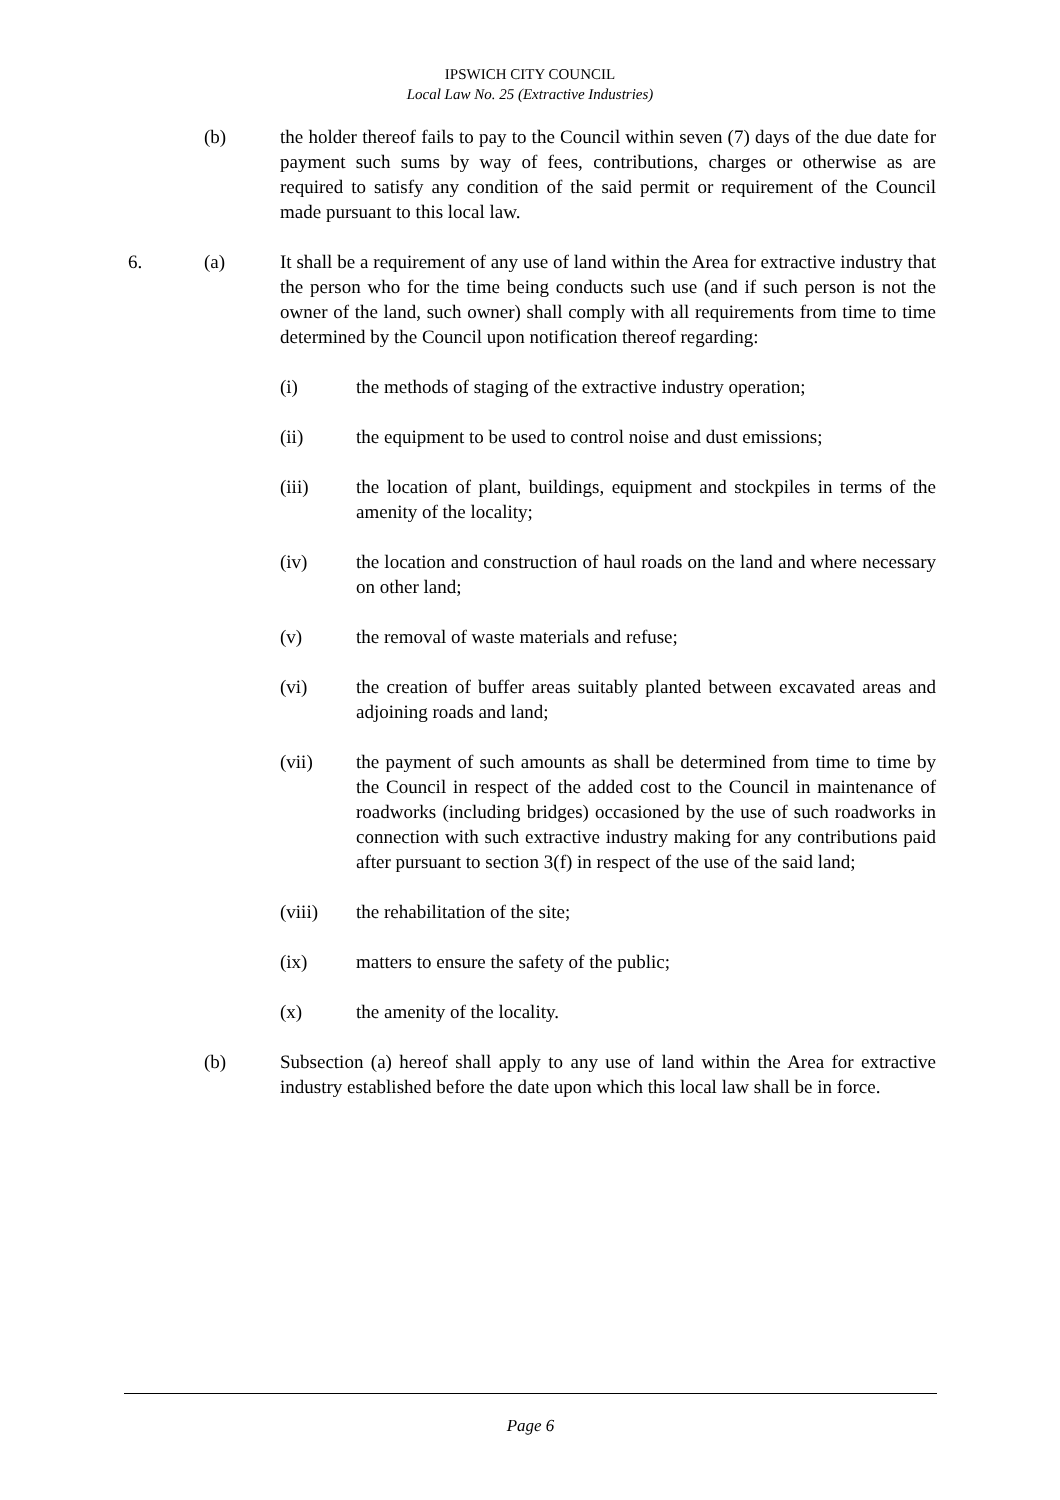IPSWICH CITY COUNCIL
Local Law No. 25 (Extractive Industries)
(b) the holder thereof fails to pay to the Council within seven (7) days of the due date for payment such sums by way of fees, contributions, charges or otherwise as are required to satisfy any condition of the said permit or requirement of the Council made pursuant to this local law.
6. (a) It shall be a requirement of any use of land within the Area for extractive industry that the person who for the time being conducts such use (and if such person is not the owner of the land, such owner) shall comply with all requirements from time to time determined by the Council upon notification thereof regarding:
(i) the methods of staging of the extractive industry operation;
(ii) the equipment to be used to control noise and dust emissions;
(iii) the location of plant, buildings, equipment and stockpiles in terms of the amenity of the locality;
(iv) the location and construction of haul roads on the land and where necessary on other land;
(v) the removal of waste materials and refuse;
(vi) the creation of buffer areas suitably planted between excavated areas and adjoining roads and land;
(vii) the payment of such amounts as shall be determined from time to time by the Council in respect of the added cost to the Council in maintenance of roadworks (including bridges) occasioned by the use of such roadworks in connection with such extractive industry making for any contributions paid after pursuant to section 3(f) in respect of the use of the said land;
(viii) the rehabilitation of the site;
(ix) matters to ensure the safety of the public;
(x) the amenity of the locality.
(b) Subsection (a) hereof shall apply to any use of land within the Area for extractive industry established before the date upon which this local law shall be in force.
Page 6